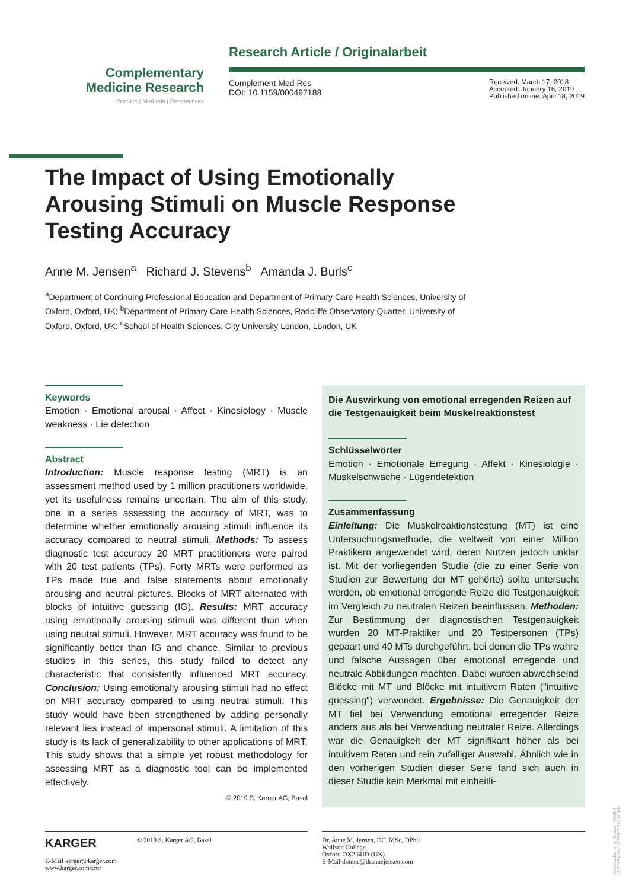Complementary
Medicine Research
Practice | Methods | Perspectives
Research Article / Originalarbeit
Complement Med Res
DOI: 10.1159/000497188
Received: March 17, 2018
Accepted: January 16, 2019
Published online: April 18, 2019
The Impact of Using Emotionally Arousing Stimuli on Muscle Response Testing Accuracy
Anne M. Jensen<sup>a</sup> Richard J. Stevens<sup>b</sup> Amanda J. Burls<sup>c</sup>
<sup>a</sup> Department of Continuing Professional Education and Department of Primary Care Health Sciences, University of Oxford, Oxford, UK; <sup>b</sup>Department of Primary Care Health Sciences, Radcliffe Observatory Quarter, University of Oxford, Oxford, UK; <sup>c</sup>School of Health Sciences, City University London, London, UK
Keywords
Emotion · Emotional arousal · Affect · Kinesiology · Muscle weakness · Lie detection
Abstract
Introduction: Muscle response testing (MRT) is an assessment method used by 1 million practitioners worldwide, yet its usefulness remains uncertain. The aim of this study, one in a series assessing the accuracy of MRT, was to determine whether emotionally arousing stimuli influence its accuracy compared to neutral stimuli. Methods: To assess diagnostic test accuracy 20 MRT practitioners were paired with 20 test patients (TPs). Forty MRTs were performed as TPs made true and false statements about emotionally arousing and neutral pictures. Blocks of MRT alternated with blocks of intuitive guessing (IG). Results: MRT accuracy using emotionally arousing stimuli was different than when using neutral stimuli. However, MRT accuracy was found to be significantly better than IG and chance. Similar to previous studies in this series, this study failed to detect any characteristic that consistently influenced MRT accuracy. Conclusion: Using emotionally arousing stimuli had no effect on MRT accuracy compared to using neutral stimuli. This study would have been strengthened by adding personally relevant lies instead of impersonal stimuli. A limitation of this study is its lack of generalizability to other applications of MRT. This study shows that a simple yet robust methodology for assessing MRT as a diagnostic tool can be implemented effectively.
© 2019 S. Karger AG, Basel
Die Auswirkung von emotional erregenden Reizen auf die Testgenauigkeit beim Muskelreaktionstest
Schlüsselwörter
Emotion · Emotionale Erregung · Affekt · Kinesiologie · Muskelschwäche · Lügendetektion
Zusammenfassung
Einleitung: Die Muskelreaktionstestung (MT) ist eine Untersuchungsmethode, die weltweit von einer Million Praktikern angewendet wird, deren Nutzen jedoch unklar ist. Mit der vorliegenden Studie (die zu einer Serie von Studien zur Bewertung der MT gehörte) sollte untersucht werden, ob emotional erregende Reize die Testgenauigkeit im Vergleich zu neutralen Reizen beeinflussen. Methoden: Zur Bestimmung der diagnostischen Testgenauigkeit wurden 20 MT-Praktiker und 20 Testpersonen (TPs) gepaart und 40 MTs durchgeführt, bei denen die TPs wahre und falsche Aussagen über emotional erregende und neutrale Abbildungen machten. Dabei wurden abwechselnd Blöcke mit MT und Blöcke mit intuitivem Raten ("intuitive guessing") verwendet. Ergebnisse: Die Genauigkeit der MT fiel bei Verwendung emotional erregender Reize anders aus als bei Verwendung neutraler Reize. Allerdings war die Genauigkeit der MT signifikant höher als bei intuitivem Raten und rein zufälliger Auswahl. Ähnlich wie in den vorherigen Studien dieser Serie fand sich auch in dieser Studie kein Merkmal mit einheitli-
KARGER
E-Mail karger@karger.com
www.karger.com/cmr
© 2019 S. Karger AG, Basel
Dr. Anne M. Jensen, DC, MSc, DPhil
Wolfson College
Oxford OX2 6UD (UK)
E-Mail dranne@drannejensen.com
Downloaded by: A. Jensen - 516208
12.203.54.184 - 5/7/2019 3:01:00 PM